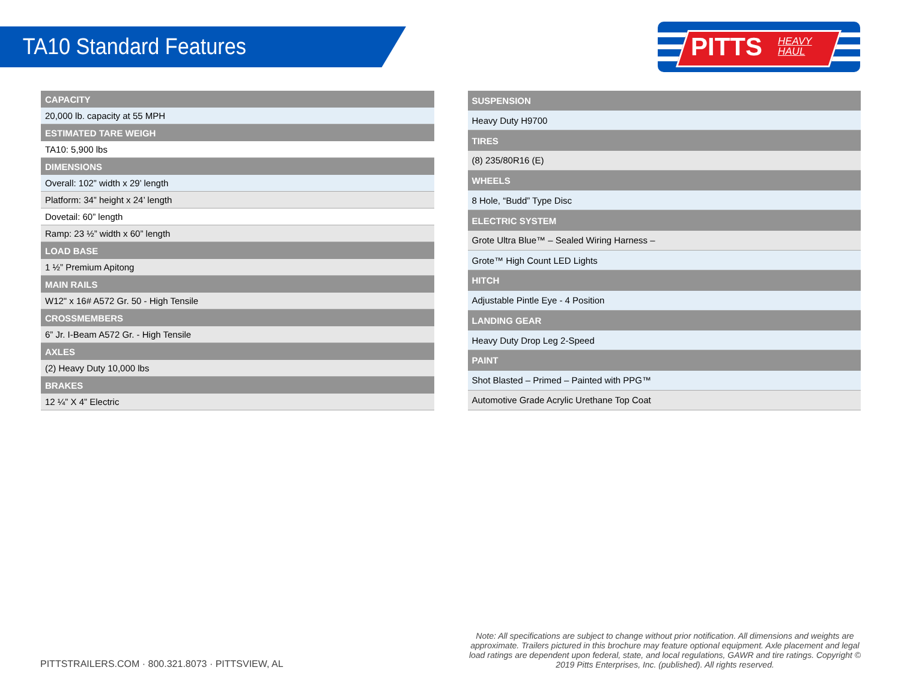TA10 Standard Features
PITTS HEAVY
HAUL
| CAPACITY |
| --- |
| 20,000 lb. capacity at 55 MPH |
| ESTIMATED TARE WEIGH |
| TA10: 5,900 lbs |
| DIMENSIONS |
| Overall: 102” width x 29’ length |
| Platform: 34” height x 24’ length |
| Dovetail: 60” length |
| Ramp: 23 ½” width x 60” length |
| LOAD BASE |
| 1 ½” Premium Apitong |
| MAIN RAILS |
| W12" x 16# A572 Gr. 50 - High Tensile |
| CROSSMEMBERS |
| 6” Jr. I-Beam A572 Gr. - High Tensile |
| AXLES |
| (2) Heavy Duty 10,000 lbs |
| BRAKES |
| 12 ¼” X 4” Electric |
| SUSPENSION |
| --- |
| Heavy Duty H9700 |
| TIRES |
| (8) 235/80R16 (E) |
| WHEELS |
| 8 Hole, “Budd” Type Disc |
| ELECTRIC SYSTEM |
| Grote Ultra Blue™ – Sealed Wiring Harness – |
| Grote™ High Count LED Lights |
| HITCH |
| Adjustable Pintle Eye - 4 Position |
| LANDING GEAR |
| Heavy Duty Drop Leg 2-Speed |
| PAINT |
| Shot Blasted – Primed – Painted with PPG™ |
| Automotive Grade Acrylic Urethane Top Coat |
PITTSTRAILERS.COM · 800.321.8073 · PITTSVIEW, AL
Note: All specifications are subject to change without prior notification. All dimensions and weights are approximate. Trailers pictured in this brochure may feature optional equipment. Axle placement and legal load ratings are dependent upon federal, state, and local regulations, GAWR and tire ratings. Copyright © 2019 Pitts Enterprises, Inc. (published). All rights reserved.